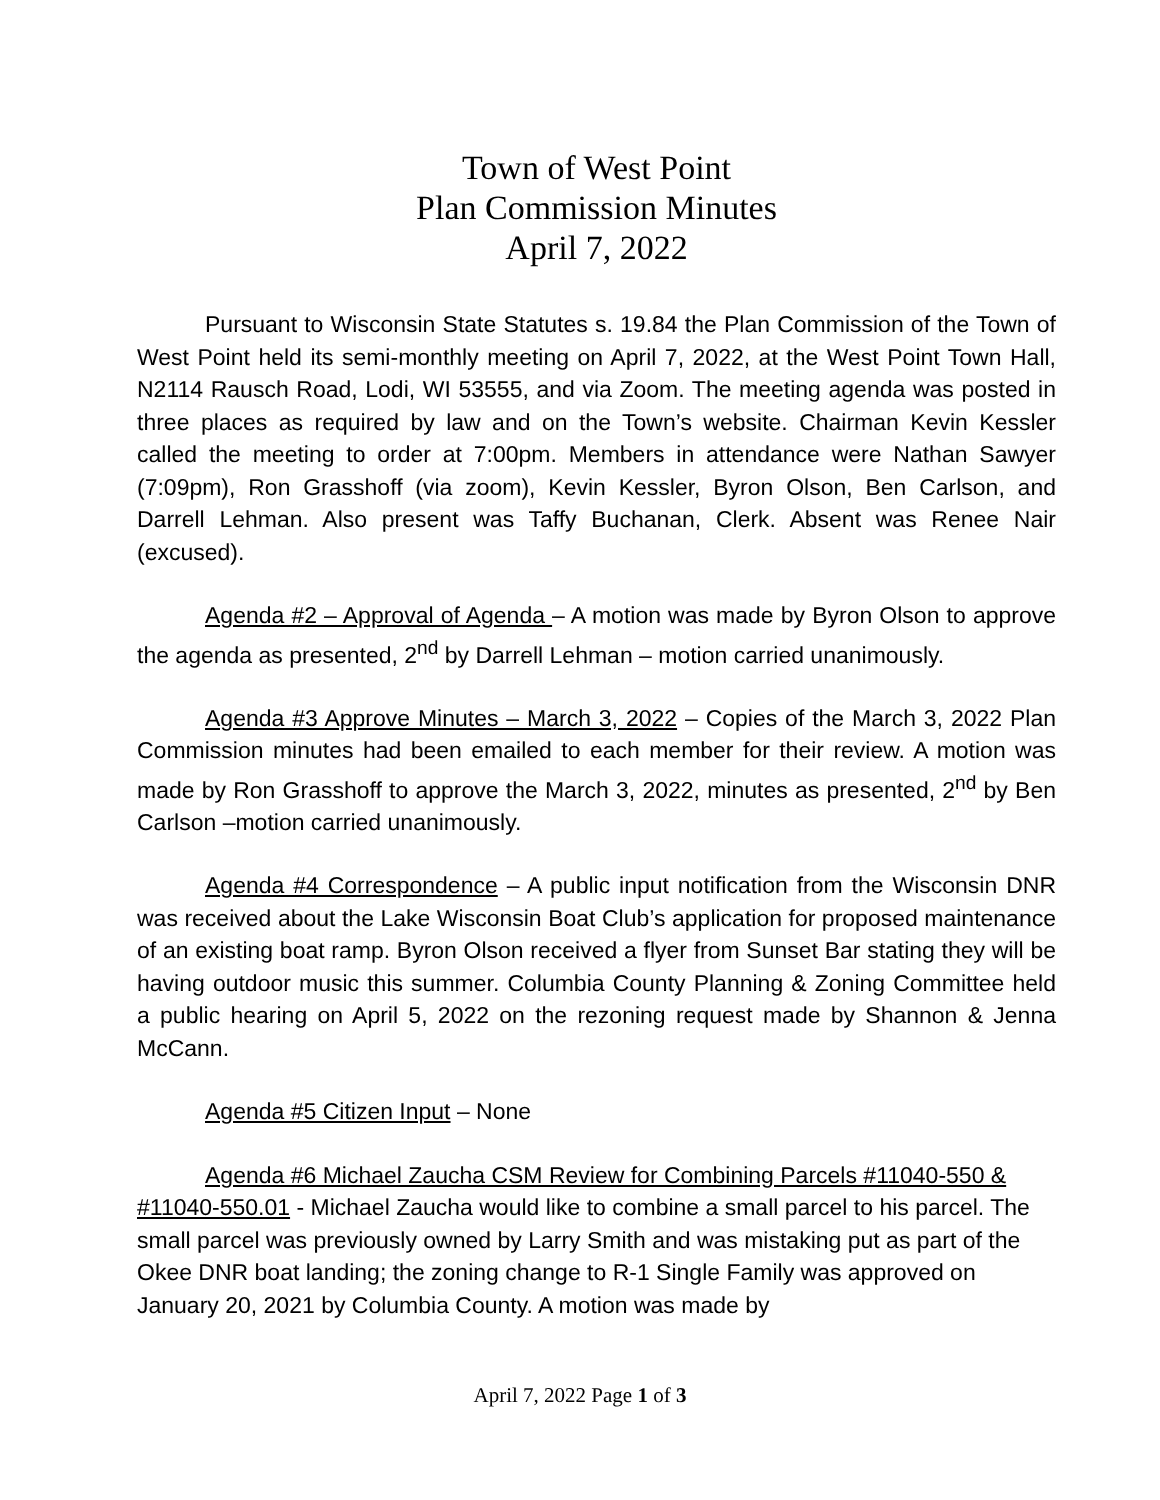Town of West Point
Plan Commission Minutes
April 7, 2022
Pursuant to Wisconsin State Statutes s. 19.84 the Plan Commission of the Town of West Point held its semi-monthly meeting on April 7, 2022, at the West Point Town Hall, N2114 Rausch Road, Lodi, WI 53555, and via Zoom. The meeting agenda was posted in three places as required by law and on the Town’s website. Chairman Kevin Kessler called the meeting to order at 7:00pm. Members in attendance were Nathan Sawyer (7:09pm), Ron Grasshoff (via zoom), Kevin Kessler, Byron Olson, Ben Carlson, and Darrell Lehman. Also present was Taffy Buchanan, Clerk. Absent was Renee Nair (excused).
Agenda #2 – Approval of Agenda – A motion was made by Byron Olson to approve the agenda as presented, 2<sup>nd</sup> by Darrell Lehman – motion carried unanimously.
Agenda #3 Approve Minutes – March 3, 2022 – Copies of the March 3, 2022 Plan Commission minutes had been emailed to each member for their review. A motion was made by Ron Grasshoff to approve the March 3, 2022, minutes as presented, 2<sup>nd</sup> by Ben Carlson –motion carried unanimously.
Agenda #4 Correspondence – A public input notification from the Wisconsin DNR was received about the Lake Wisconsin Boat Club’s application for proposed maintenance of an existing boat ramp. Byron Olson received a flyer from Sunset Bar stating they will be having outdoor music this summer. Columbia County Planning & Zoning Committee held a public hearing on April 5, 2022 on the rezoning request made by Shannon & Jenna McCann.
Agenda #5 Citizen Input – None
Agenda #6 Michael Zaucha CSM Review for Combining Parcels #11040-550 & #11040-550.01 - Michael Zaucha would like to combine a small parcel to his parcel. The small parcel was previously owned by Larry Smith and was mistaking put as part of the Okee DNR boat landing; the zoning change to R-1 Single Family was approved on January 20, 2021 by Columbia County. A motion was made by
April 7, 2022 Page 1 of 3